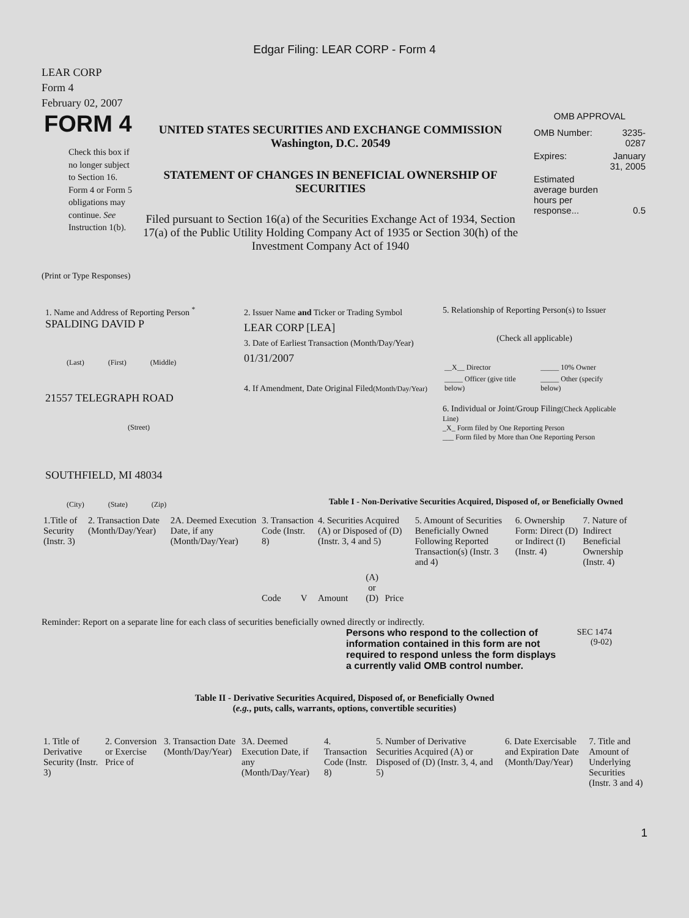Edgar Filing: LEAR CORP - Form 4
LEAR CORP
Form 4
February 02, 2007
FORM 4
Check this box if no longer subject to Section 16. Form 4 or Form 5 obligations may continue. See Instruction 1(b).
UNITED STATES SECURITIES AND EXCHANGE COMMISSION
Washington, D.C. 20549
STATEMENT OF CHANGES IN BENEFICIAL OWNERSHIP OF SECURITIES
Filed pursuant to Section 16(a) of the Securities Exchange Act of 1934, Section 17(a) of the Public Utility Holding Company Act of 1935 or Section 30(h) of the Investment Company Act of 1940
OMB APPROVAL
| OMB Number: | 3235-0287 |
| Expires: | January 31, 2005 |
| Estimated average burden hours per response... | 0.5 |
(Print or Type Responses)
1. Name and Address of Reporting Person <sup>*</sup>
SPALDING DAVID P
(Last) (First) (Middle)
21557 TELEGRAPH ROAD
(Street)
SOUTHFIELD, MI 48034
(City) (State) (Zip)
2. Issuer Name and Ticker or Trading Symbol
LEAR CORP [LEA]
3. Date of Earliest Transaction (Month/Day/Year)
01/31/2007
4. If Amendment, Date Original Filed(Month/Day/Year)
5. Relationship of Reporting Person(s) to Issuer
(Check all applicable)
| __X__ Director | _____ 10% Owner |
| _____ Officer (give title below) | _____ Other (specify below) |
6. Individual or Joint/Group Filing(Check Applicable Line)
_X_ Form filed by One Reporting Person
___ Form filed by More than One Reporting Person
Table I - Non-Derivative Securities Acquired, Disposed of, or Beneficially Owned
| 1.Title of Security (Instr. 3) | 2. Transaction Date (Month/Day/Year) | 2A. Deemed Execution Date, if any (Month/Day/Year) | 3. Transaction Code (Instr. 8) | | 4. Securities Acquired (A) or Disposed of (D) (Instr. 3, 4 and 5) | | | 5. Amount of Securities Beneficially Owned Following Reported Transaction(s) (Instr. 3 and 4) | 6. Ownership Form: Direct (D) or Indirect (I) (Instr. 4) | 7. Nature of Indirect Beneficial Ownership (Instr. 4) |
| | | | Code | V | Amount | (A) or (D) | Price | | | |
Reminder: Report on a separate line for each class of securities beneficially owned directly or indirectly.
Persons who respond to the collection of information contained in this form are not required to respond unless the form displays a currently valid OMB control number.
SEC 1474
(9-02)
Table II - Derivative Securities Acquired, Disposed of, or Beneficially Owned
(e.g., puts, calls, warrants, options, convertible securities)
| 1. Title of Derivative Security (Instr. 3) | 2. Conversion or Exercise Price of | 3. Transaction Date (Month/Day/Year) | 3A. Deemed Execution Date, if any (Month/Day/Year) | 4. Transaction Code (Instr. 8) | 5. Number of Derivative Securities Acquired (A) or Disposed of (D) (Instr. 3, 4, and 5) | 6. Date Exercisable and Expiration Date (Month/Day/Year) | 7. Title and Amount of Underlying Securities (Instr. 3 and 4) |
1